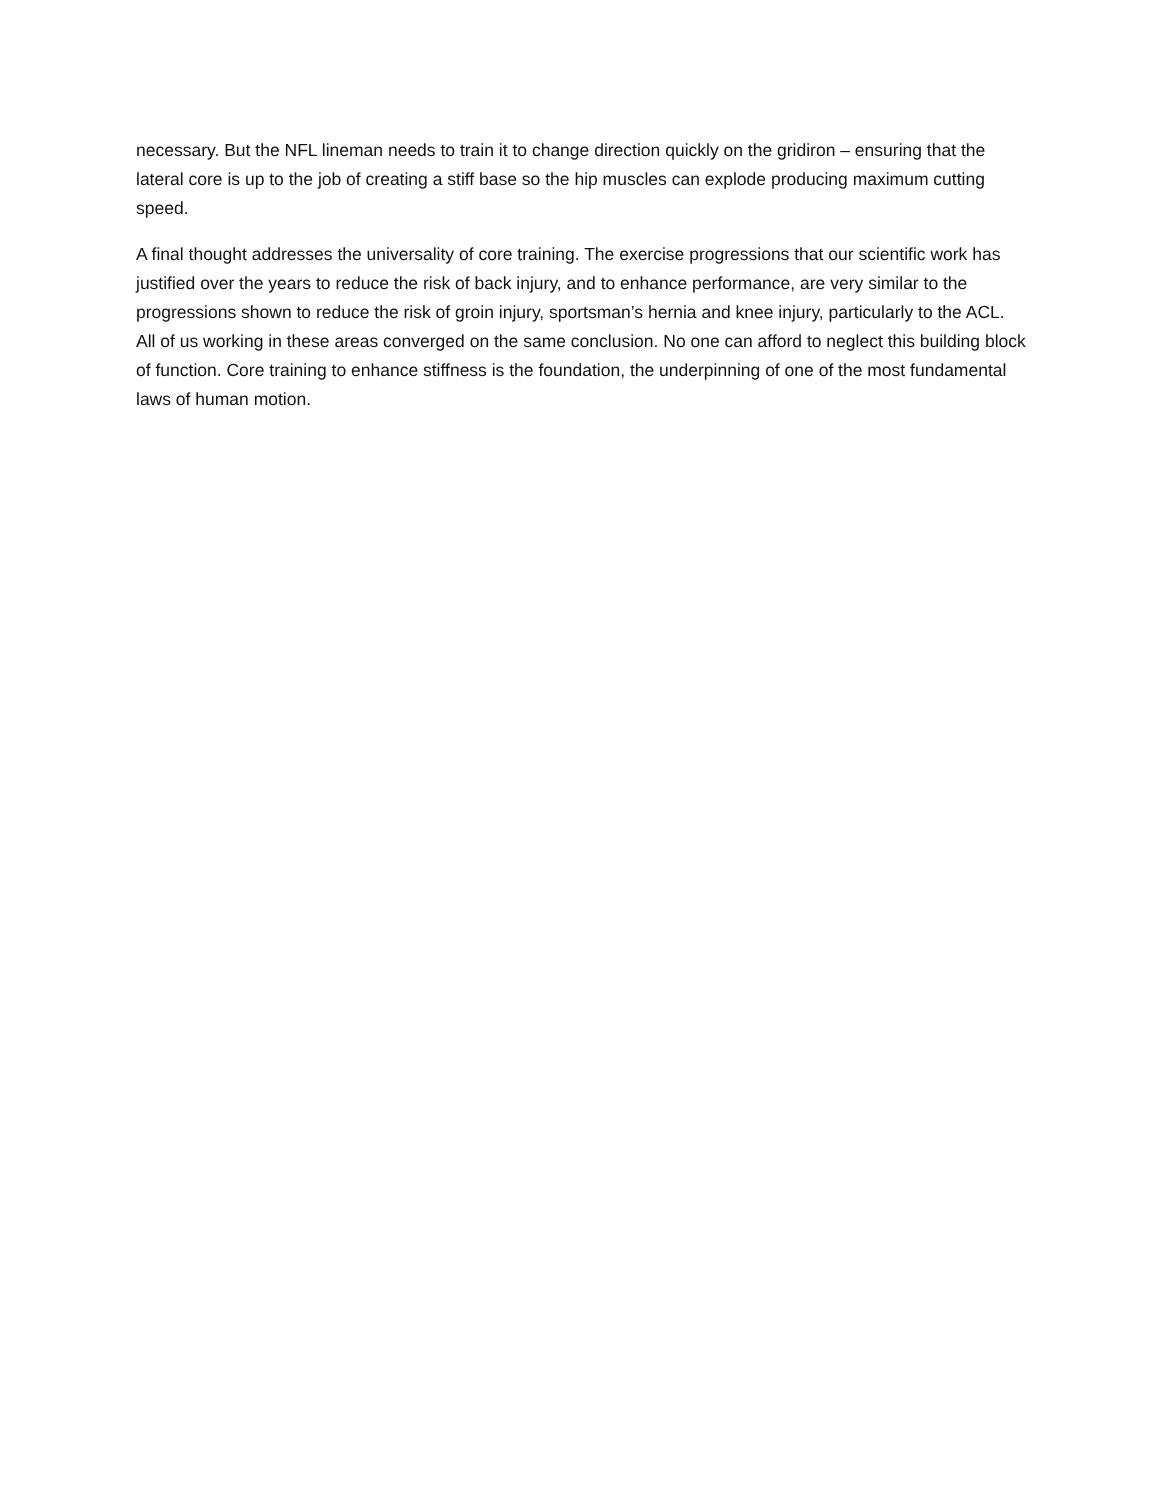necessary. But the NFL lineman needs to train it to change direction quickly on the gridiron – ensuring that the lateral core is up to the job of creating a stiff base so the hip muscles can explode producing maximum cutting speed.
A final thought addresses the universality of core training. The exercise progressions that our scientific work has justified over the years to reduce the risk of back injury, and to enhance performance, are very similar to the progressions shown to reduce the risk of groin injury, sportsman’s hernia and knee injury, particularly to the ACL. All of us working in these areas converged on the same conclusion. No one can afford to neglect this building block of function. Core training to enhance stiffness is the foundation, the underpinning of one of the most fundamental laws of human motion.